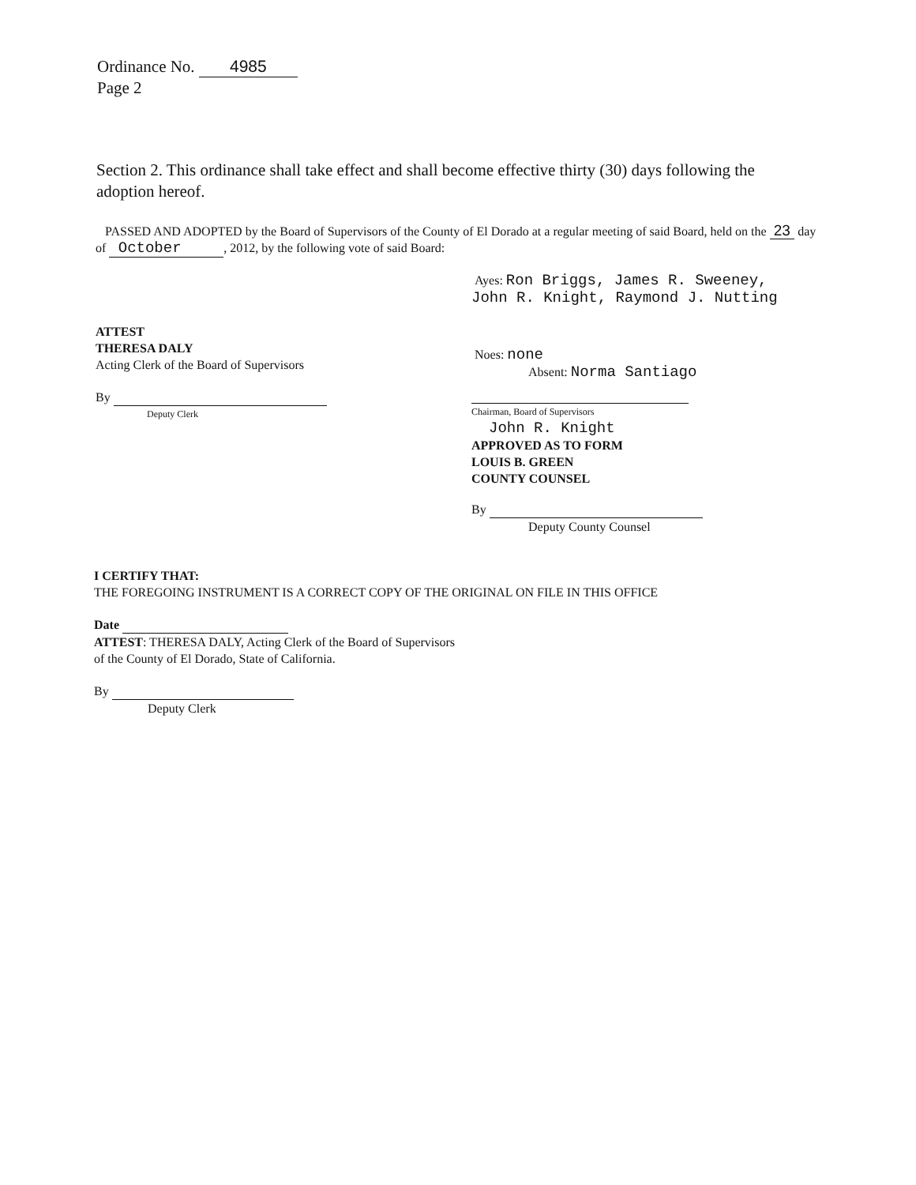Ordinance No. 4985
Page 2
Section 2. This ordinance shall take effect and shall become effective thirty (30) days following the adoption hereof.
PASSED AND ADOPTED by the Board of Supervisors of the County of El Dorado at a regular meeting of said Board, held on the 23 day of October, 2012, by the following vote of said Board:
Ayes: Ron Briggs, James R. Sweeney,
John R. Knight, Raymond J. Nutting
Noes: none
Absent: Norma Santiago
Chairman, Board of Supervisors
John R. Knight
APPROVED AS TO FORM
LOUIS B. GREEN
COUNTY COUNSEL
By
Deputy County Counsel
ATTEST
THERESA DALY
Acting Clerk of the Board of Supervisors
By
Deputy Clerk
I CERTIFY THAT:
THE FOREGOING INSTRUMENT IS A CORRECT COPY OF THE ORIGINAL ON FILE IN THIS OFFICE
Date
ATTEST: THERESA DALY, Acting Clerk of the Board of Supervisors
of the County of El Dorado, State of California.
By
Deputy Clerk